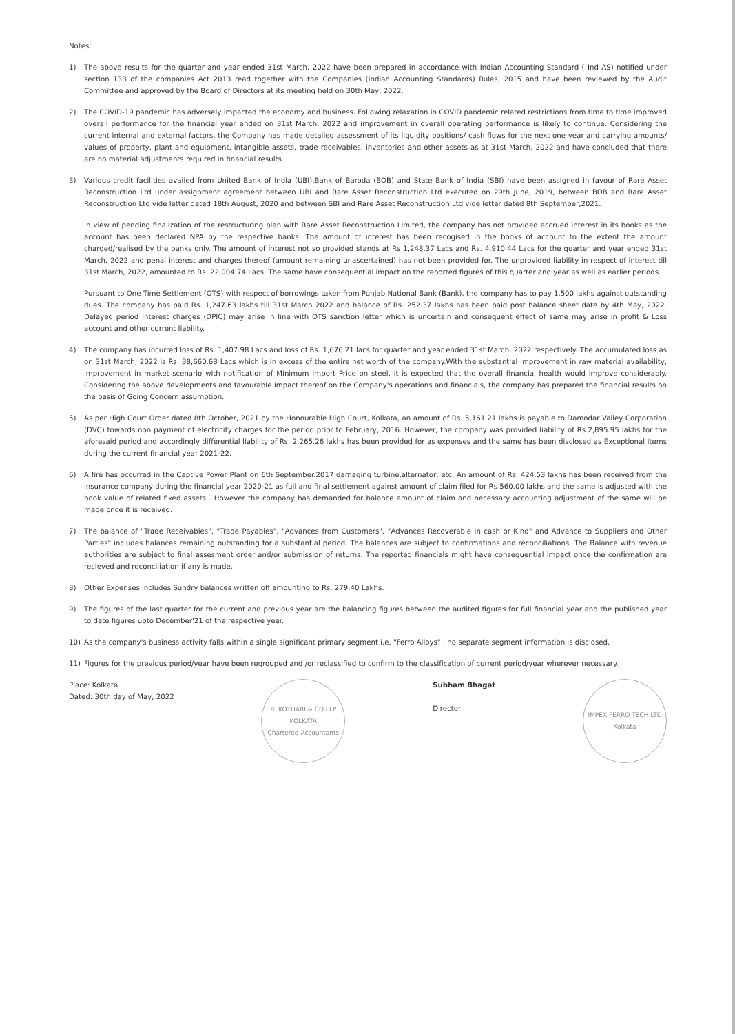Notes:
1) The above results for the quarter and year ended 31st March, 2022 have been prepared in accordance with Indian Accounting Standard ( Ind AS) notified under section 133 of the companies Act 2013 read together with the Companies (Indian Accounting Standards) Rules, 2015 and have been reviewed by the Audit Committee and approved by the Board of Directors at its meeting held on 30th May, 2022.
2) The COVID-19 pandemic has adversely impacted the economy and business. Following relaxation in COVID pandemic related restrictions from time to time improved overall performance for the financial year ended on 31st March, 2022 and improvement in overall operating performance is likely to continue. Considering the current internal and external factors, the Company has made detailed assessment of its liquidity positions/ cash flows for the next one year and carrying amounts/ values of property, plant and equipment, intangible assets, trade receivables, inventories and other assets as at 31st March, 2022 and have concluded that there are no material adjustments required in financial results.
3) Various credit facilities availed from United Bank of India (UBI),Bank of Baroda (BOB) and State Bank of India (SBI) have been assigned in favour of Rare Asset Reconstruction Ltd under assignment agreement between UBI and Rare Asset Reconstruction Ltd executed on 29th June, 2019, between BOB and Rare Asset Reconstruction Ltd vide letter dated 18th August, 2020 and between SBI and Rare Asset Reconstruction Ltd vide letter dated 8th September,2021.
In view of pending finalization of the restructuring plan with Rare Asset Reconstruction Limited, the company has not provided accrued interest in its books as the account has been declared NPA by the respective banks. The amount of interest has been recogised in the books of account to the extent the amount charged/realised by the banks only. The amount of interest not so provided stands at Rs 1,248.37 Lacs and Rs. 4,910.44 Lacs for the quarter and year ended 31st March, 2022 and penal interest and charges thereof (amount remaining unascertained) has not been provided for. The unprovided liability in respect of interest till 31st March, 2022, amounted to Rs. 22,004.74 Lacs. The same have consequential impact on the reported figures of this quarter and year as well as earlier periods.
Pursuant to One Time Settlement (OTS) with respect of borrowings taken from Punjab National Bank (Bank), the company has to pay 1,500 lakhs against outstanding dues. The company has paid Rs. 1,247.63 lakhs till 31st March 2022 and balance of Rs. 252.37 lakhs has been paid post balance sheet date by 4th May, 2022. Delayed period interest charges (DPIC) may arise in line with OTS sanction letter which is uncertain and consequent effect of same may arise in profit & Loss account and other current liability.
4) The company has incurred loss of Rs. 1,407.98 Lacs and loss of Rs. 1,676.21 lacs for quarter and year ended 31st March, 2022 respectively. The accumulated loss as on 31st March, 2022 is Rs. 38,660.68 Lacs which is in excess of the entire net worth of the company.With the substantial improvement in raw material availability, improvement in market scenario with notification of Minimum Import Price on steel, it is expected that the overall financial health would improve considerably. Considering the above developments and favourable impact thereof on the Company's operations and financials, the company has prepared the financial results on the basis of Going Concern assumption.
5) As per High Court Order dated 8th October, 2021 by the Honourable High Court, Kolkata, an amount of Rs. 5,161.21 lakhs is payable to Damodar Valley Corporation (DVC) towards non payment of electricity charges for the period prior to February, 2016. However, the company was provided liability of Rs.2,895.95 lakhs for the aforesaid period and accordingly differential liability of Rs. 2,265.26 lakhs has been provided for as expenses and the same has been disclosed as Exceptional Items during the current financial year 2021-22.
6) A fire has occurred in the Captive Power Plant on 6th September.2017 damaging turbine,alternator, etc. An amount of Rs. 424.53 lakhs has been received from the insurance company during the financial year 2020-21 as full and final settlement against amount of claim filed for Rs 560.00 lakhs and the same is adjusted with the book value of related fixed assets . However the company has demanded for balance amount of claim and necessary accounting adjustment of the same will be made once it is received.
7) The balance of "Trade Receivables", "Trade Payables", "Advances from Customers", "Advances Recoverable in cash or Kind" and Advance to Suppliers and Other Parties" includes balances remaining outstanding for a substantial period. The balances are subject to confirmations and reconciliations. The Balance with revenue authorities are subject to final assesment order and/or submission of returns. The reported financials might have consequential impact once the confirmation are recieved and reconciliation if any is made.
8) Other Expenses includes Sundry balances written off amounting to Rs. 279.40 Lakhs.
9) The figures of the last quarter for the current and previous year are the balancing figures between the audited figures for full financial year and the published year to date figures upto December'21 of the respective year.
10) As the company's business activity falls within a single significant primary segment i.e, "Ferro Alloys" , no separate segment information is disclosed.
11) Figures for the previous period/year have been regrouped and /or reclassified to confirm to the classification of current period/year wherever necessary.
Place: Kolkata
Dated: 30th day of May, 2022
R. KOTHARI & CO LLP
KOLKATA
Chartered Accountants
Subham Bhagat
Director
IMPEX FERRO TECH LTD
Kolkata